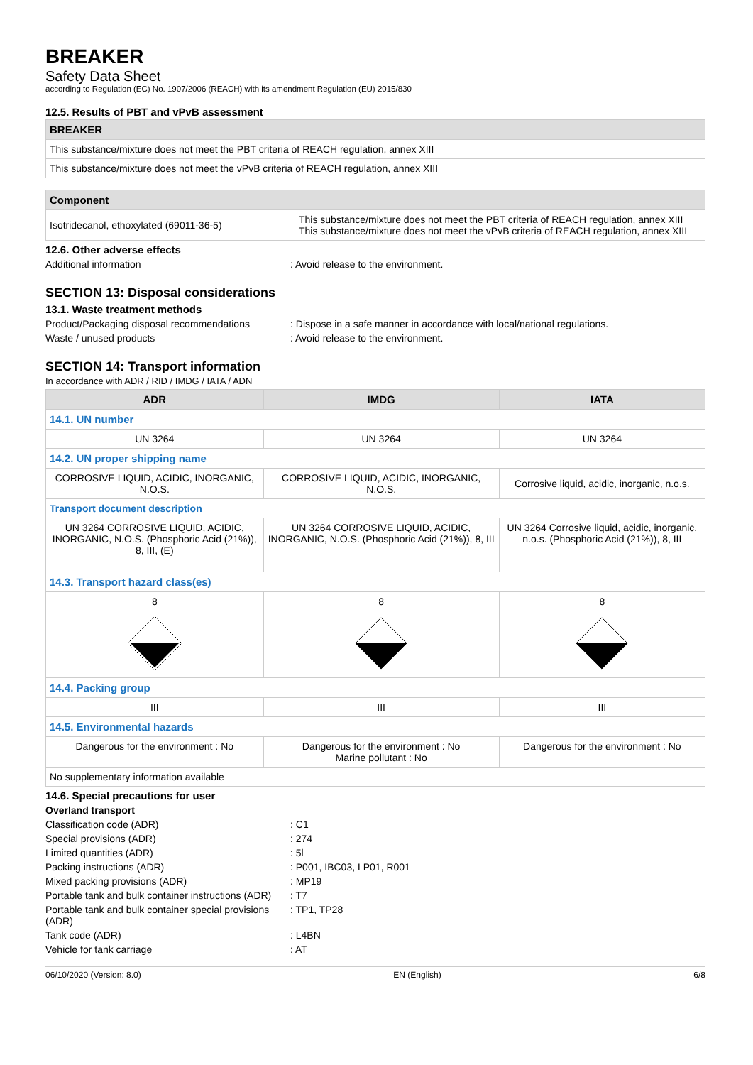BREAKER
Safety Data Sheet
according to Regulation (EC) No. 1907/2006 (REACH) with its amendment Regulation (EU) 2015/830
12.5. Results of PBT and vPvB assessment
| BREAKER |
| --- |
| This substance/mixture does not meet the PBT criteria of REACH regulation, annex XIII |
| This substance/mixture does not meet the vPvB criteria of REACH regulation, annex XIII |
| Component | |
| --- | --- |
| Isotridecanol, ethoxylated (69011-36-5) | This substance/mixture does not meet the PBT criteria of REACH regulation, annex XIII This substance/mixture does not meet the vPvB criteria of REACH regulation, annex XIII |
12.6. Other adverse effects
Additional information: Avoid release to the environment.
SECTION 13: Disposal considerations
13.1. Waste treatment methods
Product/Packaging disposal recommendations: Dispose in a safe manner in accordance with local/national regulations.
Waste / unused products: Avoid release to the environment.
SECTION 14: Transport information
In accordance with ADR / RID / IMDG / IATA / ADN
| ADR | IMDG | IATA |
| --- | --- | --- |
| 14.1. UN number | | |
| UN 3264 | UN 3264 | UN 3264 |
| 14.2. UN proper shipping name | | |
| CORROSIVE LIQUID, ACIDIC, INORGANIC, N.O.S. | CORROSIVE LIQUID, ACIDIC, INORGANIC, N.O.S. | Corrosive liquid, acidic, inorganic, n.o.s. |
| Transport document description | | |
| UN 3264 CORROSIVE LIQUID, ACIDIC, INORGANIC, N.O.S. (Phosphoric Acid (21%)), 8, III, (E) | UN 3264 CORROSIVE LIQUID, ACIDIC, INORGANIC, N.O.S. (Phosphoric Acid (21%)), 8, III | UN 3264 Corrosive liquid, acidic, inorganic, n.o.s. (Phosphoric Acid (21%)), 8, III |
| 14.3. Transport hazard class(es) | | |
| 8 | 8 | 8 |
| 14.4. Packing group | | |
| III | III | III |
| 14.5. Environmental hazards | | |
| Dangerous for the environment : No | Dangerous for the environment : No Marine pollutant : No | Dangerous for the environment : No |
| No supplementary information available | | |
14.6. Special precautions for user
Overland transport
Classification code (ADR): C1
Special provisions (ADR): 274
Limited quantities (ADR): 5l
Packing instructions (ADR): P001, IBC03, LP01, R001
Mixed packing provisions (ADR): MP19
Portable tank and bulk container instructions (ADR): T7
Portable tank and bulk container special provisions (ADR): TP1, TP28
Tank code (ADR): L4BN
Vehicle for tank carriage: AT
06/10/2020 (Version: 8.0) EN (English) 6/8